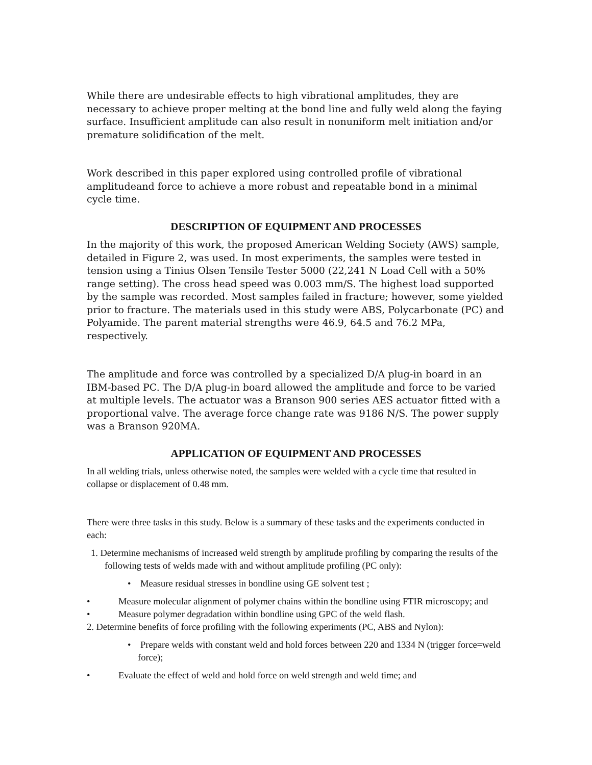While there are undesirable effects to high vibrational amplitudes, they are necessary to achieve proper melting at the bond line and fully weld along the faying surface. Insufficient amplitude can also result in nonuniform melt initiation and/or premature solidification of the melt.
Work described in this paper explored using controlled profile of vibrational amplitudeand force to achieve a more robust and repeatable bond in a minimal cycle time.
DESCRIPTION OF EQUIPMENT AND PROCESSES
In the majority of this work, the proposed American Welding Society (AWS) sample, detailed in Figure 2, was used. In most experiments, the samples were tested in tension using a Tinius Olsen Tensile Tester 5000 (22,241 N Load Cell with a 50% range setting). The cross head speed was 0.003 mm/S. The highest load supported by the sample was recorded. Most samples failed in fracture; however, some yielded prior to fracture. The materials used in this study were ABS, Polycarbonate (PC) and Polyamide. The parent material strengths were 46.9, 64.5 and 76.2 MPa, respectively.
The amplitude and force was controlled by a specialized D/A plug-in board in an IBM-based PC. The D/A plug-in board allowed the amplitude and force to be varied at multiple levels. The actuator was a Branson 900 series AES actuator fitted with a proportional valve. The average force change rate was 9186 N/S. The power supply was a Branson 920MA.
APPLICATION OF EQUIPMENT AND PROCESSES
In all welding trials, unless otherwise noted, the samples were welded with a cycle time that resulted in collapse or displacement of 0.48 mm.
There were three tasks in this study. Below is a summary of these tasks and the experiments conducted in each:
1. Determine mechanisms of increased weld strength by amplitude profiling by comparing the results of the following tests of welds made with and without amplitude profiling (PC only):
• Measure residual stresses in bondline using GE solvent test ;
• Measure molecular alignment of polymer chains within the bondline using FTIR microscopy; and
• Measure polymer degradation within bondline using GPC of the weld flash.
2. Determine benefits of force profiling with the following experiments (PC, ABS and Nylon):
• Prepare welds with constant weld and hold forces between 220 and 1334 N (trigger force=weld force);
• Evaluate the effect of weld and hold force on weld strength and weld time; and